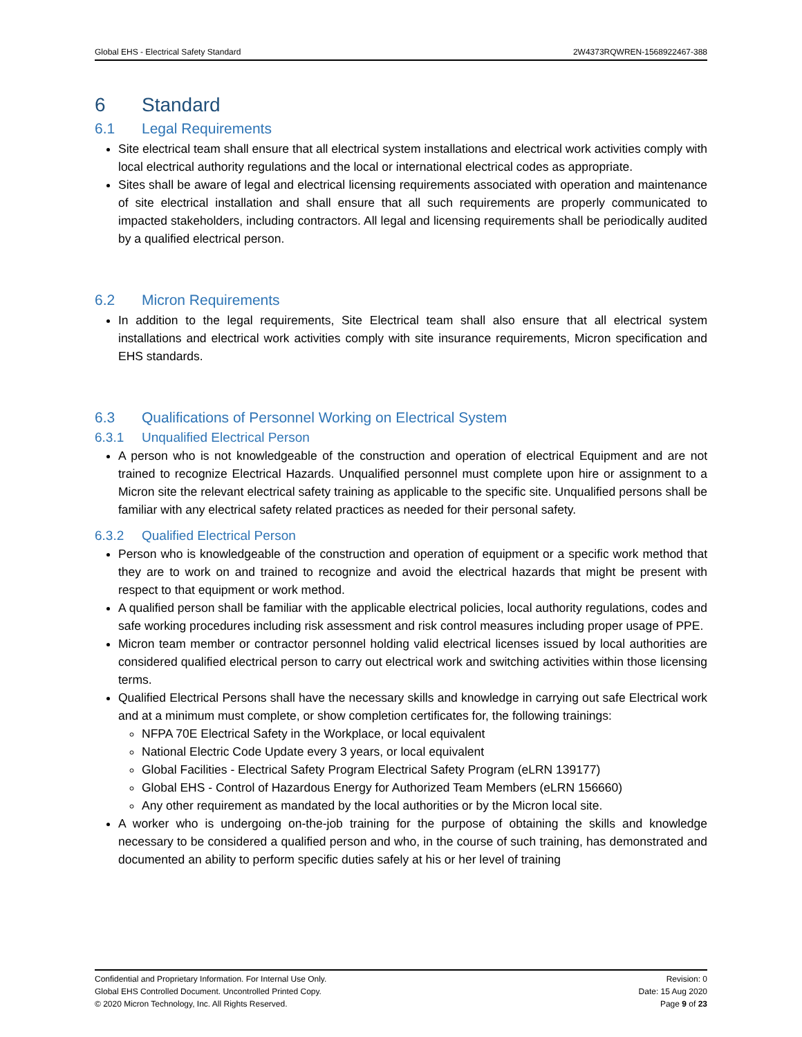Global EHS - Electrical Safety Standard 2W4373RQWREN-1568922467-388
6 Standard
6.1 Legal Requirements
Site electrical team shall ensure that all electrical system installations and electrical work activities comply with local electrical authority regulations and the local or international electrical codes as appropriate.
Sites shall be aware of legal and electrical licensing requirements associated with operation and maintenance of site electrical installation and shall ensure that all such requirements are properly communicated to impacted stakeholders, including contractors. All legal and licensing requirements shall be periodically audited by a qualified electrical person.
6.2 Micron Requirements
In addition to the legal requirements, Site Electrical team shall also ensure that all electrical system installations and electrical work activities comply with site insurance requirements, Micron specification and EHS standards.
6.3 Qualifications of Personnel Working on Electrical System
6.3.1 Unqualified Electrical Person
A person who is not knowledgeable of the construction and operation of electrical Equipment and are not trained to recognize Electrical Hazards. Unqualified personnel must complete upon hire or assignment to a Micron site the relevant electrical safety training as applicable to the specific site. Unqualified persons shall be familiar with any electrical safety related practices as needed for their personal safety.
6.3.2 Qualified Electrical Person
Person who is knowledgeable of the construction and operation of equipment or a specific work method that they are to work on and trained to recognize and avoid the electrical hazards that might be present with respect to that equipment or work method.
A qualified person shall be familiar with the applicable electrical policies, local authority regulations, codes and safe working procedures including risk assessment and risk control measures including proper usage of PPE.
Micron team member or contractor personnel holding valid electrical licenses issued by local authorities are considered qualified electrical person to carry out electrical work and switching activities within those licensing terms.
Qualified Electrical Persons shall have the necessary skills and knowledge in carrying out safe Electrical work and at a minimum must complete, or show completion certificates for, the following trainings:
NFPA 70E Electrical Safety in the Workplace, or local equivalent
National Electric Code Update every 3 years, or local equivalent
Global Facilities - Electrical Safety Program Electrical Safety Program (eLRN 139177)
Global EHS - Control of Hazardous Energy for Authorized Team Members (eLRN 156660)
Any other requirement as mandated by the local authorities or by the Micron local site.
A worker who is undergoing on-the-job training for the purpose of obtaining the skills and knowledge necessary to be considered a qualified person and who, in the course of such training, has demonstrated and documented an ability to perform specific duties safely at his or her level of training
Confidential and Proprietary Information. For Internal Use Only.
Global EHS Controlled Document. Uncontrolled Printed Copy.
© 2020 Micron Technology, Inc. All Rights Reserved.
Revision: 0
Date: 15 Aug 2020
Page 9 of 23